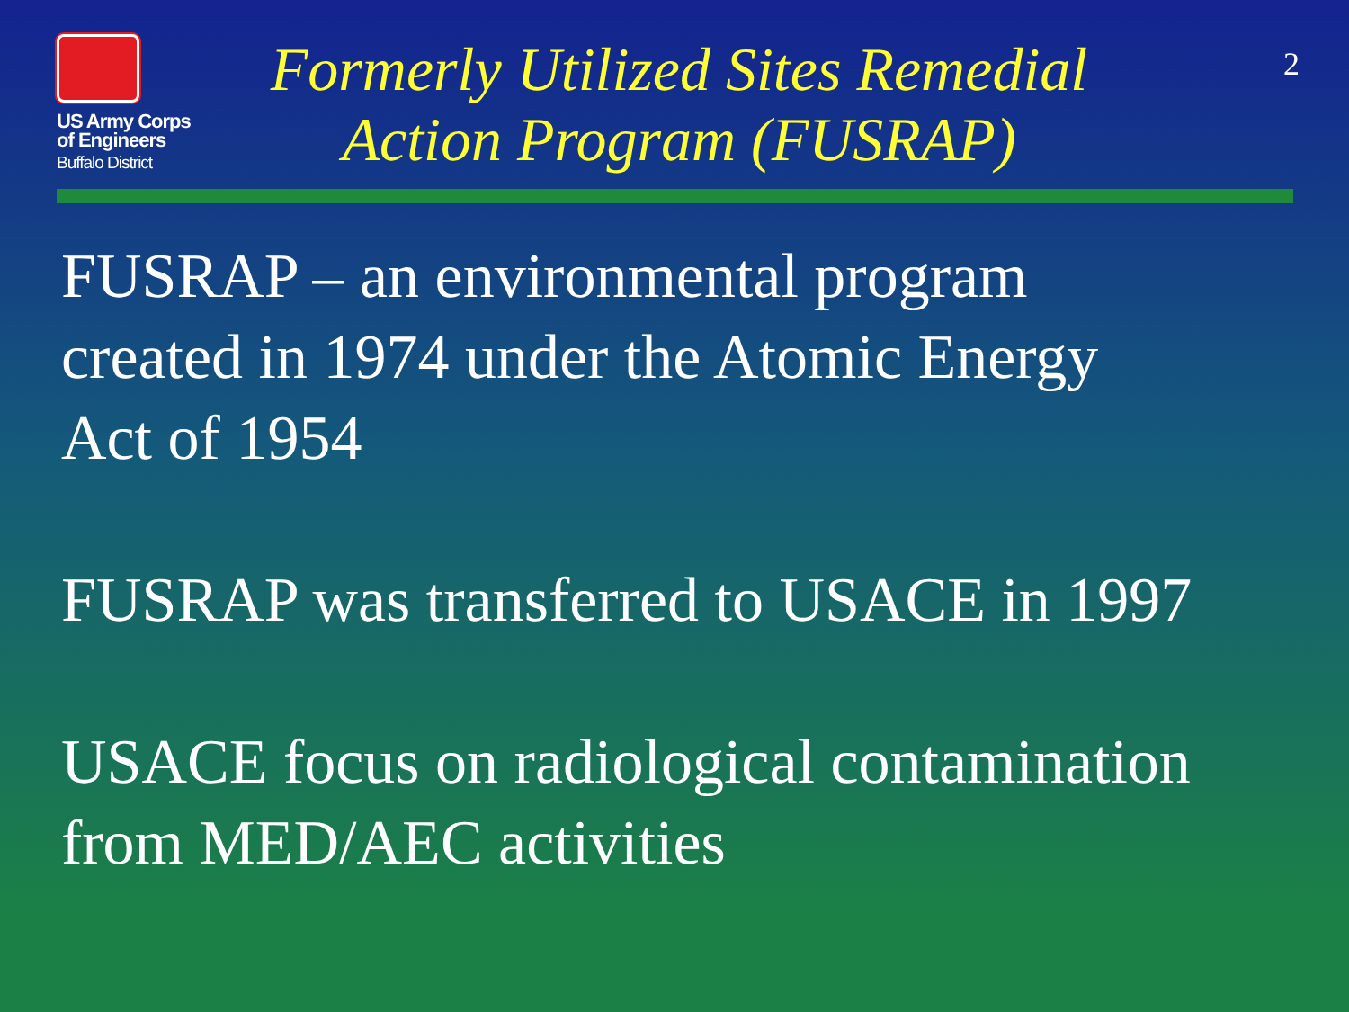US Army Corps
of Engineers
Buffalo District
Formerly Utilized Sites Remedial Action Program (FUSRAP)
2
FUSRAP – an environmental program
created in 1974 under the Atomic Energy
Act of 1954
FUSRAP was transferred to USACE in 1997
USACE focus on radiological contamination
from MED/AEC activities